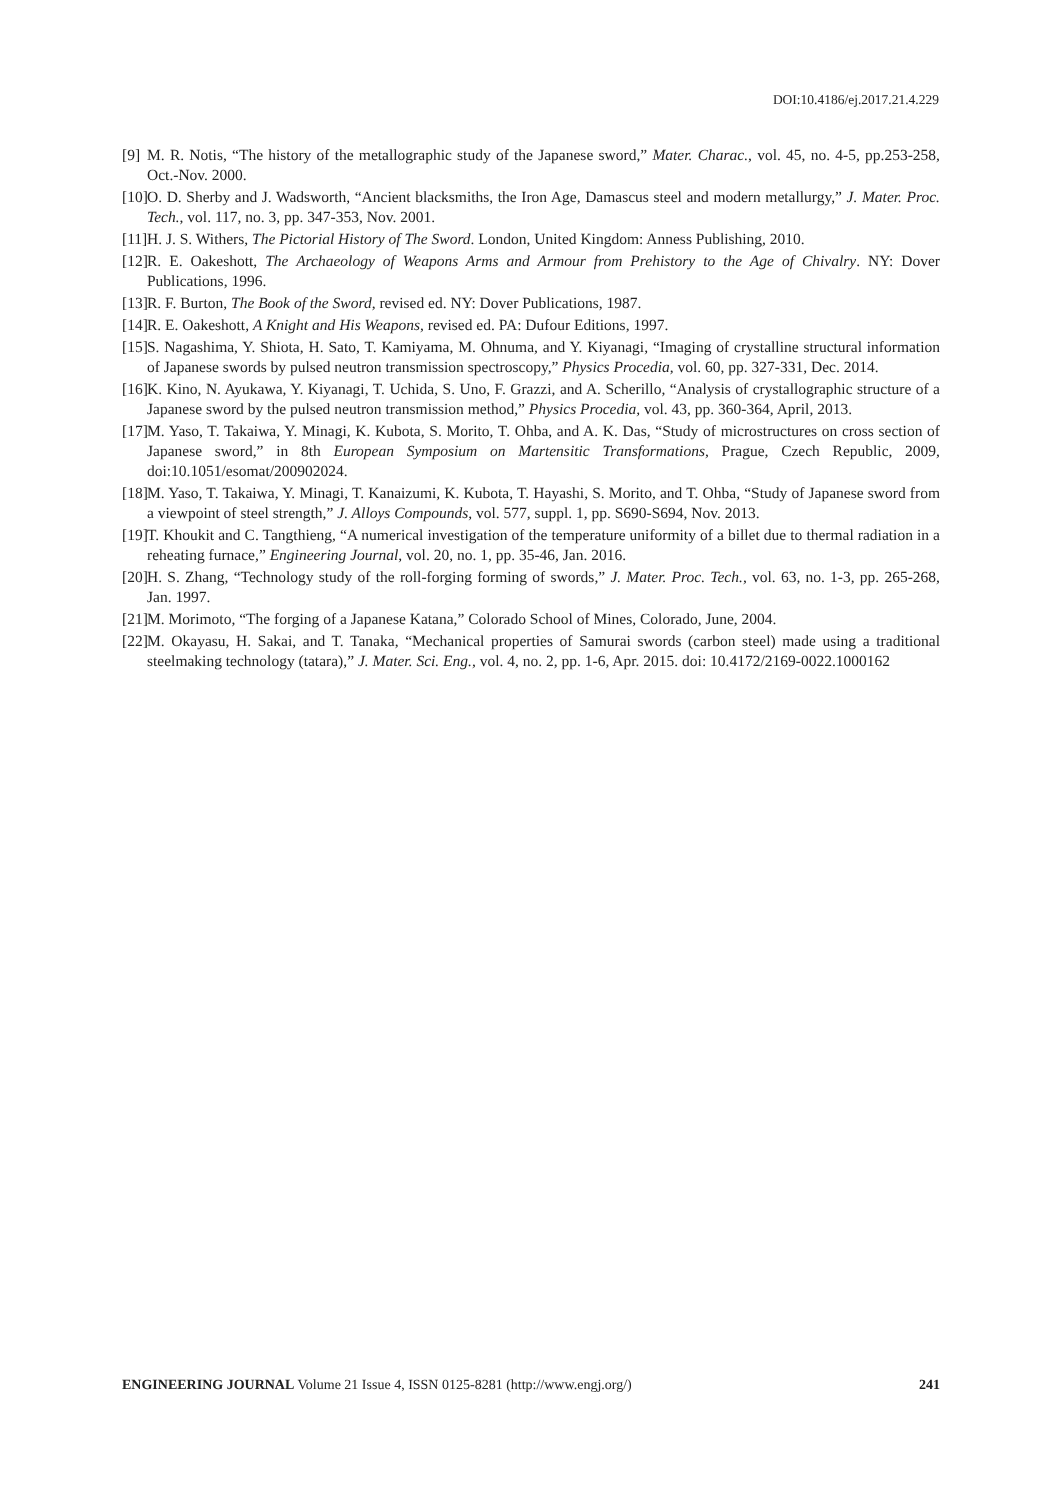DOI:10.4186/ej.2017.21.4.229
[9] M. R. Notis, “The history of the metallographic study of the Japanese sword,” Mater. Charac., vol. 45, no. 4-5, pp.253-258, Oct.-Nov. 2000.
[10] O. D. Sherby and J. Wadsworth, “Ancient blacksmiths, the Iron Age, Damascus steel and modern metallurgy,” J. Mater. Proc. Tech., vol. 117, no. 3, pp. 347-353, Nov. 2001.
[11] H. J. S. Withers, The Pictorial History of The Sword. London, United Kingdom: Anness Publishing, 2010.
[12] R. E. Oakeshott, The Archaeology of Weapons Arms and Armour from Prehistory to the Age of Chivalry. NY: Dover Publications, 1996.
[13] R. F. Burton, The Book of the Sword, revised ed. NY: Dover Publications, 1987.
[14] R. E. Oakeshott, A Knight and His Weapons, revised ed. PA: Dufour Editions, 1997.
[15] S. Nagashima, Y. Shiota, H. Sato, T. Kamiyama, M. Ohnuma, and Y. Kiyanagi, “Imaging of crystalline structural information of Japanese swords by pulsed neutron transmission spectroscopy,” Physics Procedia, vol. 60, pp. 327-331, Dec. 2014.
[16] K. Kino, N. Ayukawa, Y. Kiyanagi, T. Uchida, S. Uno, F. Grazzi, and A. Scherillo, “Analysis of crystallographic structure of a Japanese sword by the pulsed neutron transmission method,” Physics Procedia, vol. 43, pp. 360-364, April, 2013.
[17] M. Yaso, T. Takaiwa, Y. Minagi, K. Kubota, S. Morito, T. Ohba, and A. K. Das, “Study of microstructures on cross section of Japanese sword,” in 8th European Symposium on Martensitic Transformations, Prague, Czech Republic, 2009, doi:10.1051/esomat/200902024.
[18] M. Yaso, T. Takaiwa, Y. Minagi, T. Kanaizumi, K. Kubota, T. Hayashi, S. Morito, and T. Ohba, “Study of Japanese sword from a viewpoint of steel strength,” J. Alloys Compounds, vol. 577, suppl. 1, pp. S690-S694, Nov. 2013.
[19] T. Khoukit and C. Tangthieng, “A numerical investigation of the temperature uniformity of a billet due to thermal radiation in a reheating furnace,” Engineering Journal, vol. 20, no. 1, pp. 35-46, Jan. 2016.
[20] H. S. Zhang, “Technology study of the roll-forging forming of swords,” J. Mater. Proc. Tech., vol. 63, no. 1-3, pp. 265-268, Jan. 1997.
[21] M. Morimoto, “The forging of a Japanese Katana,” Colorado School of Mines, Colorado, June, 2004.
[22] M. Okayasu, H. Sakai, and T. Tanaka, “Mechanical properties of Samurai swords (carbon steel) made using a traditional steelmaking technology (tatara),” J. Mater. Sci. Eng., vol. 4, no. 2, pp. 1-6, Apr. 2015. doi: 10.4172/2169-0022.1000162
ENGINEERING JOURNAL Volume 21 Issue 4, ISSN 0125-8281 (http://www.engj.org/) 241